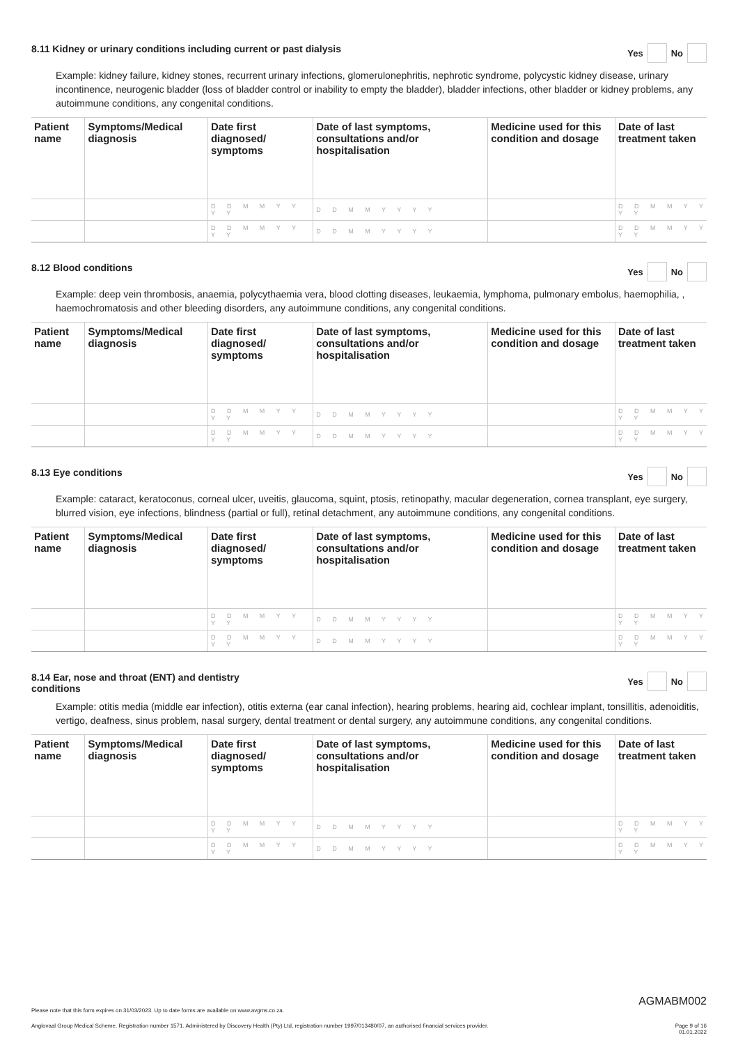8.11 Kidney or urinary conditions including current or past dialysis Yes No
Example: kidney failure, kidney stones, recurrent urinary infections, glomerulonephritis, nephrotic syndrome, polycystic kidney disease, urinary incontinence, neurogenic bladder (loss of bladder control or inability to empty the bladder), bladder infections, other bladder or kidney problems, any autoimmune conditions, any congenital conditions.
| Patient name | Symptoms/Medical diagnosis | Date first diagnosed/ symptoms | Date of last symptoms, consultations and/or hospitalisation | Medicine used for this condition and dosage | Date of last treatment taken |
| --- | --- | --- | --- | --- | --- |
| | | D D M M Y Y Y Y | D D M M Y Y Y Y | | D D M M Y Y Y Y |
| | | D D M M Y Y Y Y | D D M M Y Y Y Y | | D D M M Y Y Y Y |
8.12 Blood conditions Yes No
Example: deep vein thrombosis, anaemia, polycythaemia vera, blood clotting diseases, leukaemia, lymphoma, pulmonary embolus, haemophilia, , haemochromatosis and other bleeding disorders, any autoimmune conditions, any congenital conditions.
| Patient name | Symptoms/Medical diagnosis | Date first diagnosed/ symptoms | Date of last symptoms, consultations and/or hospitalisation | Medicine used for this condition and dosage | Date of last treatment taken |
| --- | --- | --- | --- | --- | --- |
| | | D D M M Y Y Y Y | D D M M Y Y Y Y | | D D M M Y Y Y Y |
| | | D D M M Y Y Y Y | D D M M Y Y Y Y | | D D M M Y Y Y Y |
8.13 Eye conditions Yes No
Example: cataract, keratoconus, corneal ulcer, uveitis, glaucoma, squint, ptosis, retinopathy, macular degeneration, cornea transplant, eye surgery, blurred vision, eye infections, blindness (partial or full), retinal detachment, any autoimmune conditions, any congenital conditions.
| Patient name | Symptoms/Medical diagnosis | Date first diagnosed/ symptoms | Date of last symptoms, consultations and/or hospitalisation | Medicine used for this condition and dosage | Date of last treatment taken |
| --- | --- | --- | --- | --- | --- |
| | | D D M M Y Y Y Y | D D M M Y Y Y Y | | D D M M Y Y Y Y |
| | | D D M M Y Y Y Y | D D M M Y Y Y Y | | D D M M Y Y Y Y |
8.14 Ear, nose and throat (ENT) and dentistry
conditions Yes No
Example: otitis media (middle ear infection), otitis externa (ear canal infection), hearing problems, hearing aid, cochlear implant, tonsillitis, adenoiditis, vertigo, deafness, sinus problem, nasal surgery, dental treatment or dental surgery, any autoimmune conditions, any congenital conditions.
| Patient name | Symptoms/Medical diagnosis | Date first diagnosed/ symptoms | Date of last symptoms, consultations and/or hospitalisation | Medicine used for this condition and dosage | Date of last treatment taken |
| --- | --- | --- | --- | --- | --- |
| | | D D M M Y Y Y Y | D D M M Y Y Y Y | | D D M M Y Y Y Y |
| | | D D M M Y Y Y Y | D D M M Y Y Y Y | | D D M M Y Y Y Y |
AGMABM002
Please note that this form expires on 31/03/2023. Up to date forms are available on www.avgms.co.za.
Anglovaal Group Medical Scheme. Registration number 1571. Administered by Discovery Health (Pty) Ltd, registration number 1997/013480/07, an authorised financial services provider. Page 9 of 16
01.01.2022